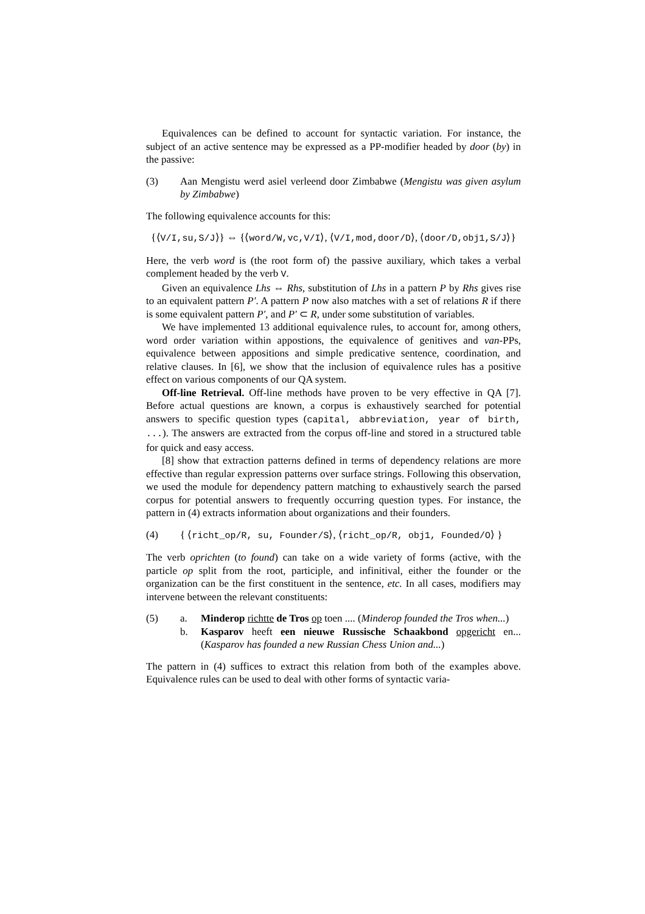Equivalences can be defined to account for syntactic variation. For instance, the subject of an active sentence may be expressed as a PP-modifier headed by door (by) in the passive:
(3) Aan Mengistu werd asiel verleend door Zimbabwe (Mengistu was given asylum by Zimbabwe)
The following equivalence accounts for this:
{⟨V/I,su,S/J⟩} ⇔ {⟨word/W,vc,V/I⟩, ⟨V/I,mod,door/D⟩, ⟨door/D,obj1,S/J⟩}
Here, the verb word is (the root form of) the passive auxiliary, which takes a verbal complement headed by the verb V.
Given an equivalence Lhs ⇔ Rhs, substitution of Lhs in a pattern P by Rhs gives rise to an equivalent pattern P′. A pattern P now also matches with a set of relations R if there is some equivalent pattern P′, and P′ ⊂ R, under some substitution of variables.
We have implemented 13 additional equivalence rules, to account for, among others, word order variation within appostions, the equivalence of genitives and van-PPs, equivalence between appositions and simple predicative sentence, coordination, and relative clauses. In [6], we show that the inclusion of equivalence rules has a positive effect on various components of our QA system.
Off-line Retrieval. Off-line methods have proven to be very effective in QA [7]. Before actual questions are known, a corpus is exhaustively searched for potential answers to specific question types (capital, abbreviation, year of birth, ...). The answers are extracted from the corpus off-line and stored in a structured table for quick and easy access.
[8] show that extraction patterns defined in terms of dependency relations are more effective than regular expression patterns over surface strings. Following this observation, we used the module for dependency pattern matching to exhaustively search the parsed corpus for potential answers to frequently occurring question types. For instance, the pattern in (4) extracts information about organizations and their founders.
(4) { ⟨richt_op/R, su, Founder/S⟩, ⟨richt_op/R, obj1, Founded/O⟩ }
The verb oprichten (to found) can take on a wide variety of forms (active, with the particle op split from the root, participle, and infinitival, either the founder or the organization can be the first constituent in the sentence, etc. In all cases, modifiers may intervene between the relevant constituents:
(5) a. Minderop richtte de Tros op toen .... (Minderop founded the Tros when...)
b. Kasparov heeft een nieuwe Russische Schaakbond opgericht en... (Kasparov has founded a new Russian Chess Union and...)
The pattern in (4) suffices to extract this relation from both of the examples above. Equivalence rules can be used to deal with other forms of syntactic varia-